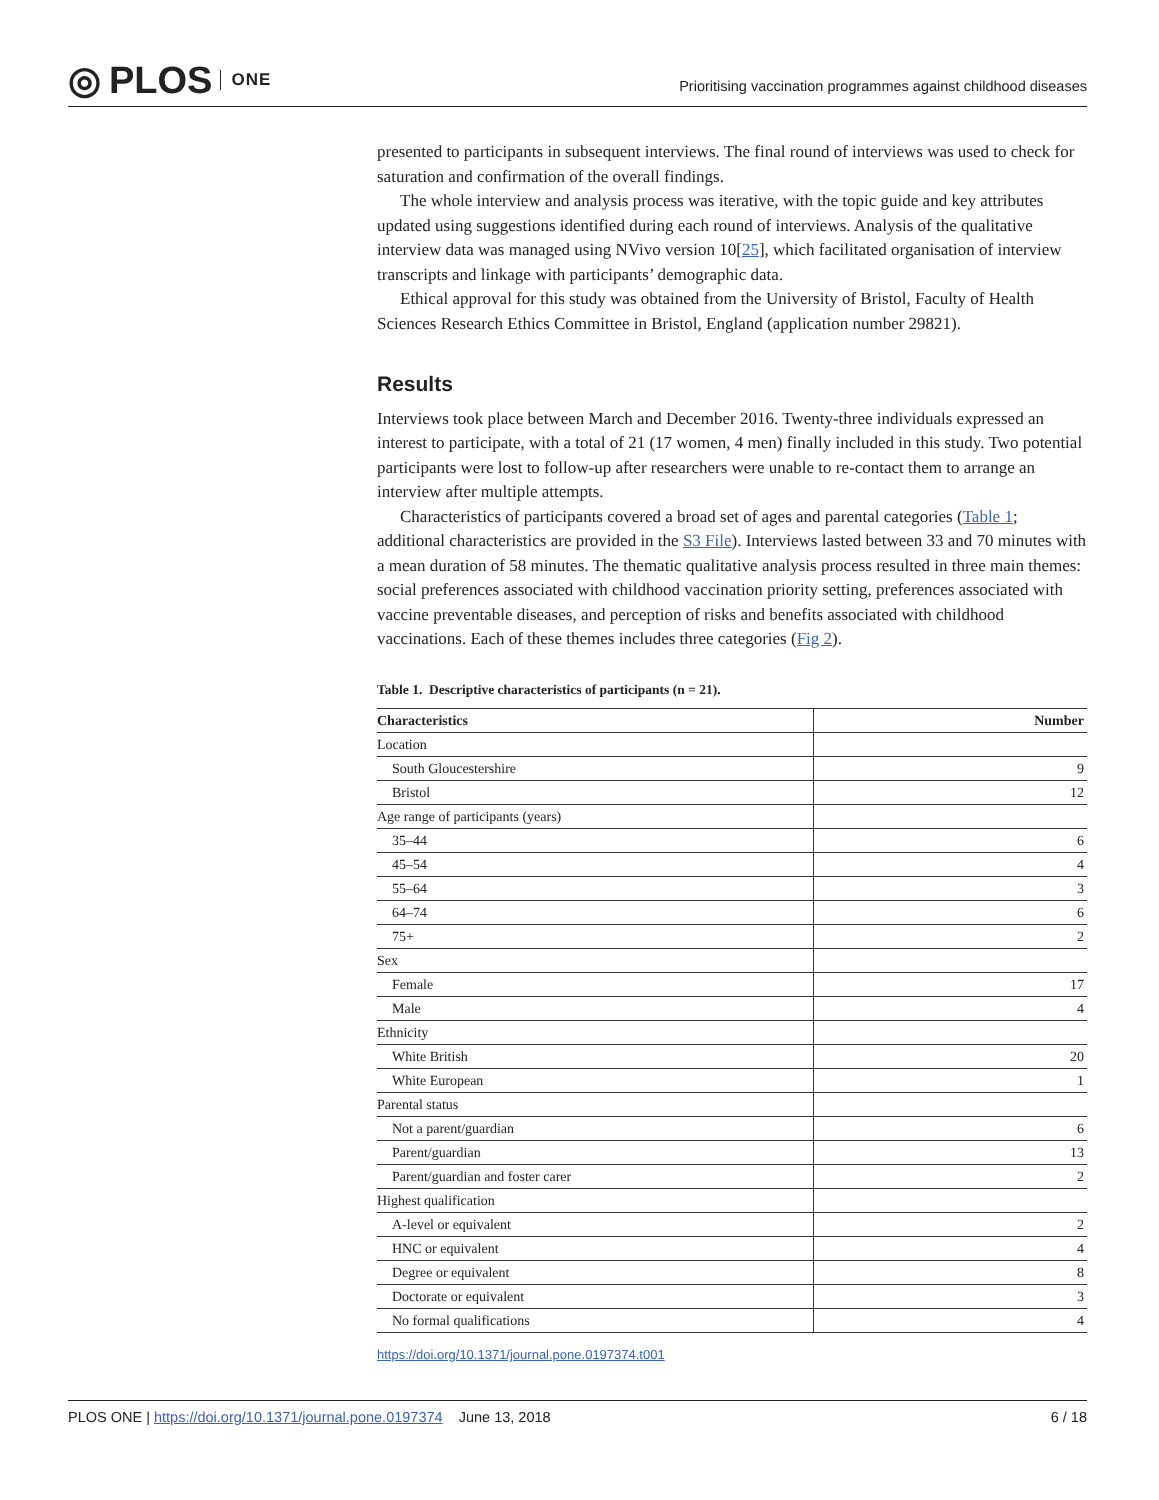◎ PLOS ONE
Prioritising vaccination programmes against childhood diseases
presented to participants in subsequent interviews. The final round of interviews was used to check for saturation and confirmation of the overall findings.
The whole interview and analysis process was iterative, with the topic guide and key attributes updated using suggestions identified during each round of interviews. Analysis of the qualitative interview data was managed using NVivo version 10[25], which facilitated organisation of interview transcripts and linkage with participants’ demographic data.
Ethical approval for this study was obtained from the University of Bristol, Faculty of Health Sciences Research Ethics Committee in Bristol, England (application number 29821).
Results
Interviews took place between March and December 2016. Twenty-three individuals expressed an interest to participate, with a total of 21 (17 women, 4 men) finally included in this study. Two potential participants were lost to follow-up after researchers were unable to re-contact them to arrange an interview after multiple attempts.
Characteristics of participants covered a broad set of ages and parental categories (Table 1; additional characteristics are provided in the S3 File). Interviews lasted between 33 and 70 minutes with a mean duration of 58 minutes. The thematic qualitative analysis process resulted in three main themes: social preferences associated with childhood vaccination priority setting, preferences associated with vaccine preventable diseases, and perception of risks and benefits associated with childhood vaccinations. Each of these themes includes three categories (Fig 2).
Table 1. Descriptive characteristics of participants (n = 21).
| Characteristics | Number |
| --- | --- |
| Location | |
| South Gloucestershire | 9 |
| Bristol | 12 |
| Age range of participants (years) | |
| 35–44 | 6 |
| 45–54 | 4 |
| 55–64 | 3 |
| 64–74 | 6 |
| 75+ | 2 |
| Sex | |
| Female | 17 |
| Male | 4 |
| Ethnicity | |
| White British | 20 |
| White European | 1 |
| Parental status | |
| Not a parent/guardian | 6 |
| Parent/guardian | 13 |
| Parent/guardian and foster carer | 2 |
| Highest qualification | |
| A-level or equivalent | 2 |
| HNC or equivalent | 4 |
| Degree or equivalent | 8 |
| Doctorate or equivalent | 3 |
| No formal qualifications | 4 |
https://doi.org/10.1371/journal.pone.0197374.t001
PLOS ONE | https://doi.org/10.1371/journal.pone.0197374 June 13, 2018 6 / 18